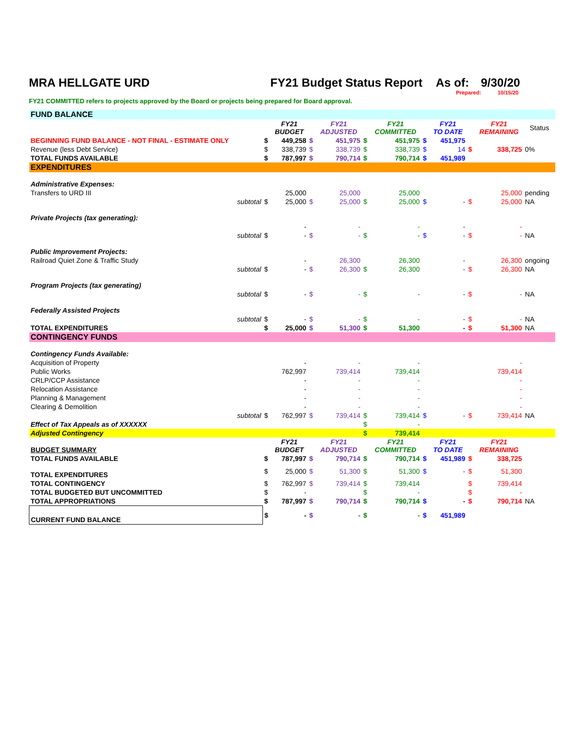MRA HELLGATE URD FY21 Budget Status Report As of: 9/30/20
Prepared: 10/15/20
FY21 COMMITTED refers to projects approved by the Board or projects being prepared for Board approval.
| FUND BALANCE | | | | | | | | | | | |
| | | FY21 BUDGET | | FY21 ADJUSTED | | FY21 COMMITTED | | FY21 TO DATE | | FY21 REMAINING | Status |
| BEGINNING FUND BALANCE - NOT FINAL - ESTIMATE ONLY | $ | 449,258 | $ | 451,975 | $ | 451,975 | $ | 451,975 | | | |
| Revenue (less Debt Service) | $ | 338,739 | $ | 338,739 | $ | 338,739 | $ | 14 | $ | 338,725 | 0% |
| TOTAL FUNDS AVAILABLE | $ | 787,997 | $ | 790,714 | $ | 790,714 | $ | 451,989 | | | |
| EXPENDITURES | | | | | | | | | | | |
| Administrative Expenses: | | | | | | | | | | | |
| Transfers to URD III | | 25,000 | | 25,000 | | 25,000 | | | | 25,000 | pending |
| subtotal | $ | 25,000 | $ | 25,000 | $ | 25,000 | $ | - | $ | 25,000 | NA |
| Private Projects (tax generating): | | | | | | | | | | | |
| | | - | | - | | - | | - | | - | |
| subtotal | $ | - | $ | - | $ | - | $ | - | $ | - | NA |
| Public Improvement Projects: | | | | | | | | | | | |
| Railroad Quiet Zone & Traffic Study | | - | | 26,300 | | 26,300 | | - | | 26,300 | ongoing |
| subtotal | $ | - | $ | 26,300 | $ | 26,300 | | - | $ | 26,300 | NA |
| Program Projects (tax generating) | | | | | | | | | | | |
| subtotal | $ | - | $ | - | $ | - | | - | $ | - | NA |
| Federally Assisted Projects | | | | | | | | | | | |
| subtotal | $ | - | $ | - | $ | - | | - | $ | - | NA |
| TOTAL EXPENDITURES | $ | 25,000 | $ | 51,300 | $ | 51,300 | | - | $ | 51,300 | NA |
| CONTINGENCY FUNDS | | | | | | | | | | | |
| Contingency Funds Available: | | | | | | | | | | | |
| Acquisition of Property | | - | | - | | - | | | | - | |
| Public Works | | 762,997 | | 739,414 | | 739,414 | | | | 739,414 | |
| CRLP/CCP Assistance | | - | | - | | - | | | | - | |
| Relocation Assistance | | - | | - | | - | | | | - | |
| Planning & Management | | - | | - | | - | | | | - | |
| Clearing & Demolition | | - | | - | | - | | | | - | |
| subtotal | $ | 762,997 | $ | 739,414 | $ | 739,414 | $ | - | $ | 739,414 | NA |
| Effect of Tax Appeals as of XXXXXX | | | | | $ | - | | | | | |
| Adjusted Contingency | | | | | $ | 739,414 | | | | | |
| BUDGET SUMMARY | | FY21 BUDGET | | FY21 ADJUSTED | | FY21 COMMITTED | | FY21 TO DATE | | FY21 REMAINING | |
| TOTAL FUNDS AVAILABLE | $ | 787,997 | $ | 790,714 | $ | 790,714 | $ | 451,989 | $ | 338,725 | |
| TOTAL EXPENDITURES | $ | 25,000 | $ | 51,300 | $ | 51,300 | $ | - | $ | 51,300 | |
| TOTAL CONTINGENCY | $ | 762,997 | $ | 739,414 | $ | 739,414 | | | $ | 739,414 | |
| TOTAL BUDGETED BUT UNCOMMITTED | $ | - | | | $ | - | | | $ | - | |
| TOTAL APPROPRIATIONS | $ | 787,997 | $ | 790,714 | $ | 790,714 | $ | - | $ | 790,714 | NA |
| CURRENT FUND BALANCE | $ | - | $ | - | $ | - | $ | 451,989 | | | |